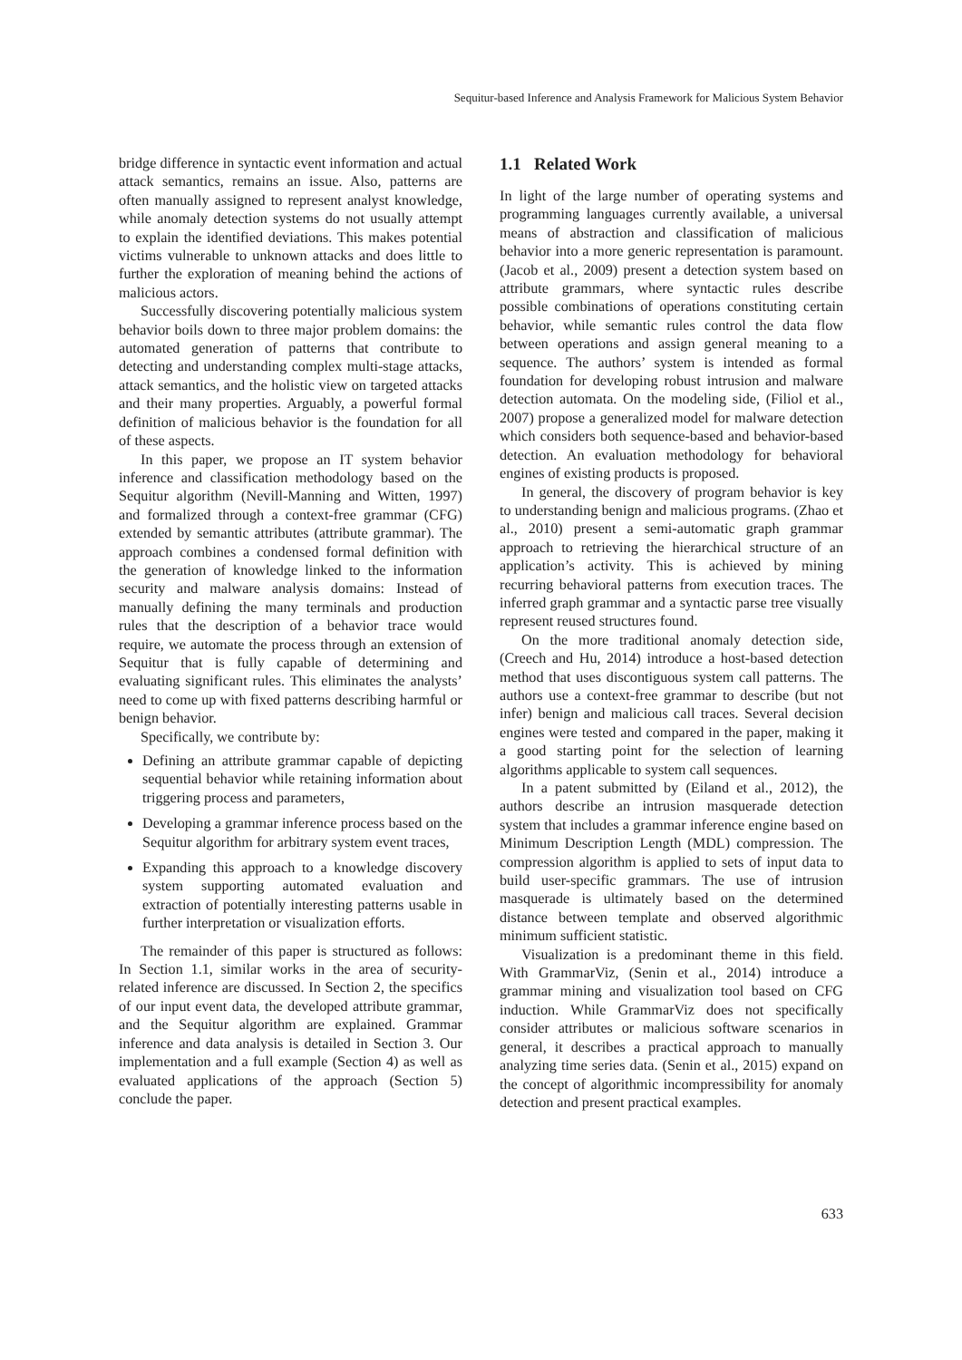Sequitur-based Inference and Analysis Framework for Malicious System Behavior
bridge difference in syntactic event information and actual attack semantics, remains an issue. Also, patterns are often manually assigned to represent analyst knowledge, while anomaly detection systems do not usually attempt to explain the identified deviations. This makes potential victims vulnerable to unknown attacks and does little to further the exploration of meaning behind the actions of malicious actors.
Successfully discovering potentially malicious system behavior boils down to three major problem domains: the automated generation of patterns that contribute to detecting and understanding complex multi-stage attacks, attack semantics, and the holistic view on targeted attacks and their many properties. Arguably, a powerful formal definition of malicious behavior is the foundation for all of these aspects.
In this paper, we propose an IT system behavior inference and classification methodology based on the Sequitur algorithm (Nevill-Manning and Witten, 1997) and formalized through a context-free grammar (CFG) extended by semantic attributes (attribute grammar). The approach combines a condensed formal definition with the generation of knowledge linked to the information security and malware analysis domains: Instead of manually defining the many terminals and production rules that the description of a behavior trace would require, we automate the process through an extension of Sequitur that is fully capable of determining and evaluating significant rules. This eliminates the analysts’ need to come up with fixed patterns describing harmful or benign behavior.
Specifically, we contribute by:
Defining an attribute grammar capable of depicting sequential behavior while retaining information about triggering process and parameters,
Developing a grammar inference process based on the Sequitur algorithm for arbitrary system event traces,
Expanding this approach to a knowledge discovery system supporting automated evaluation and extraction of potentially interesting patterns usable in further interpretation or visualization efforts.
The remainder of this paper is structured as follows: In Section 1.1, similar works in the area of security-related inference are discussed. In Section 2, the specifics of our input event data, the developed attribute grammar, and the Sequitur algorithm are explained. Grammar inference and data analysis is detailed in Section 3. Our implementation and a full example (Section 4) as well as evaluated applications of the approach (Section 5) conclude the paper.
1.1 Related Work
In light of the large number of operating systems and programming languages currently available, a universal means of abstraction and classification of malicious behavior into a more generic representation is paramount. (Jacob et al., 2009) present a detection system based on attribute grammars, where syntactic rules describe possible combinations of operations constituting certain behavior, while semantic rules control the data flow between operations and assign general meaning to a sequence. The authors’ system is intended as formal foundation for developing robust intrusion and malware detection automata. On the modeling side, (Filiol et al., 2007) propose a generalized model for malware detection which considers both sequence-based and behavior-based detection. An evaluation methodology for behavioral engines of existing products is proposed.
In general, the discovery of program behavior is key to understanding benign and malicious programs. (Zhao et al., 2010) present a semi-automatic graph grammar approach to retrieving the hierarchical structure of an application’s activity. This is achieved by mining recurring behavioral patterns from execution traces. The inferred graph grammar and a syntactic parse tree visually represent reused structures found.
On the more traditional anomaly detection side, (Creech and Hu, 2014) introduce a host-based detection method that uses discontiguous system call patterns. The authors use a context-free grammar to describe (but not infer) benign and malicious call traces. Several decision engines were tested and compared in the paper, making it a good starting point for the selection of learning algorithms applicable to system call sequences.
In a patent submitted by (Eiland et al., 2012), the authors describe an intrusion masquerade detection system that includes a grammar inference engine based on Minimum Description Length (MDL) compression. The compression algorithm is applied to sets of input data to build user-specific grammars. The use of intrusion masquerade is ultimately based on the determined distance between template and observed algorithmic minimum sufficient statistic.
Visualization is a predominant theme in this field. With GrammarViz, (Senin et al., 2014) introduce a grammar mining and visualization tool based on CFG induction. While GrammarViz does not specifically consider attributes or malicious software scenarios in general, it describes a practical approach to manually analyzing time series data. (Senin et al., 2015) expand on the concept of algorithmic incompressibility for anomaly detection and present practical examples.
633